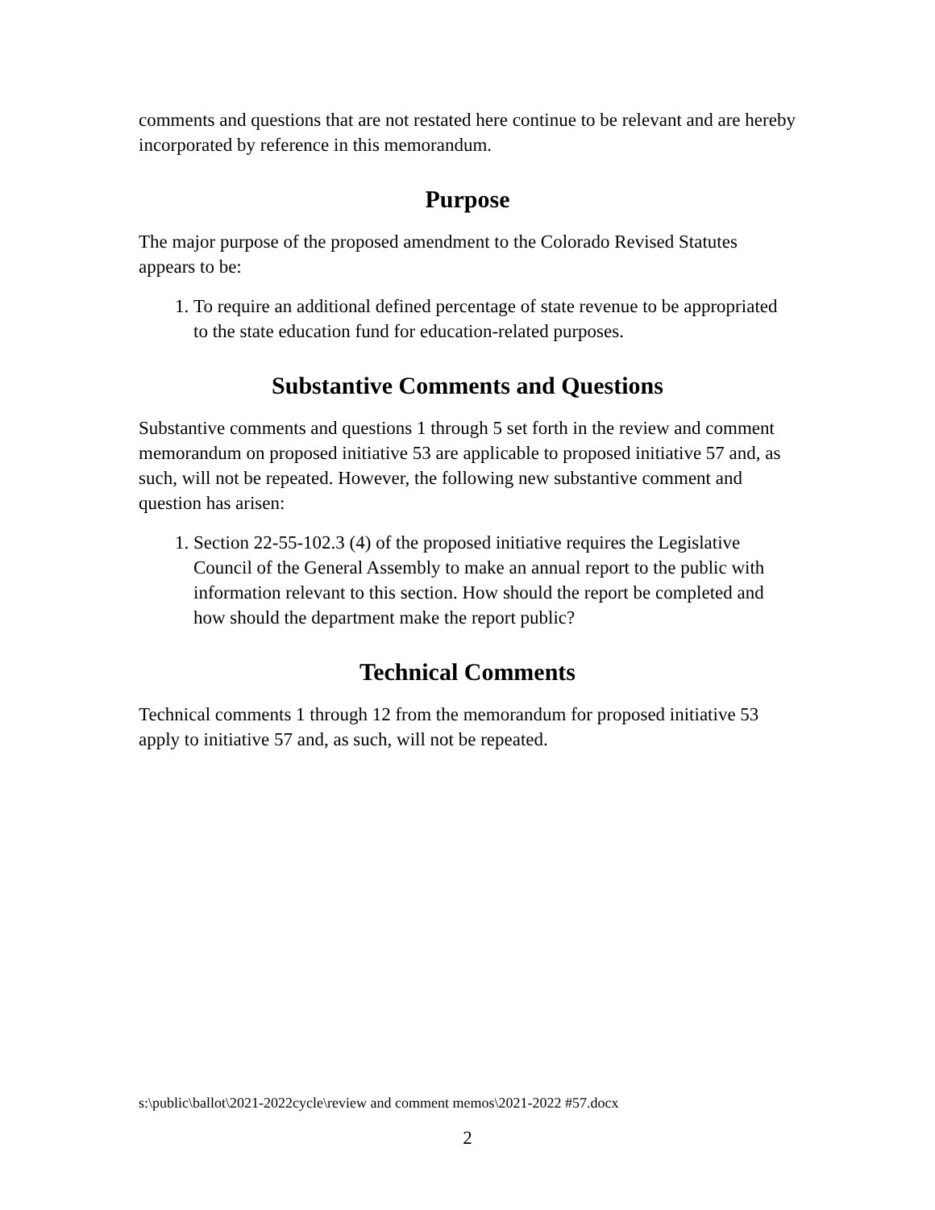comments and questions that are not restated here continue to be relevant and are hereby incorporated by reference in this memorandum.
Purpose
The major purpose of the proposed amendment to the Colorado Revised Statutes appears to be:
1. To require an additional defined percentage of state revenue to be appropriated to the state education fund for education-related purposes.
Substantive Comments and Questions
Substantive comments and questions 1 through 5 set forth in the review and comment memorandum on proposed initiative 53 are applicable to proposed initiative 57 and, as such, will not be repeated. However, the following new substantive comment and question has arisen:
1. Section 22-55-102.3 (4) of the proposed initiative requires the Legislative Council of the General Assembly to make an annual report to the public with information relevant to this section. How should the report be completed and how should the department make the report public?
Technical Comments
Technical comments 1 through 12 from the memorandum for proposed initiative 53 apply to initiative 57 and, as such, will not be repeated.
s:\public\ballot\2021-2022cycle\review and comment memos\2021-2022 #57.docx
2